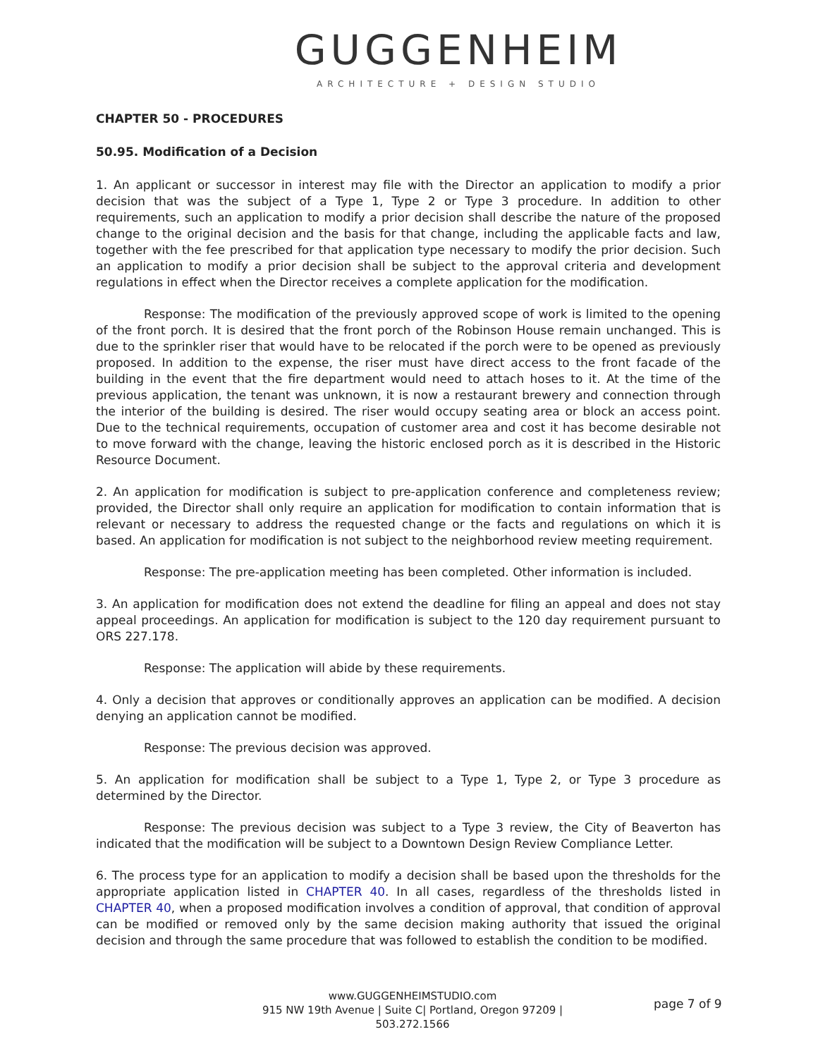GUGGENHEIM
ARCHITECTURE + DESIGN STUDIO
CHAPTER 50 - PROCEDURES
50.95. Modification of a Decision
1. An applicant or successor in interest may file with the Director an application to modify a prior decision that was the subject of a Type 1, Type 2 or Type 3 procedure. In addition to other requirements, such an application to modify a prior decision shall describe the nature of the proposed change to the original decision and the basis for that change, including the applicable facts and law, together with the fee prescribed for that application type necessary to modify the prior decision. Such an application to modify a prior decision shall be subject to the approval criteria and development regulations in effect when the Director receives a complete application for the modification.
Response: The modification of the previously approved scope of work is limited to the opening of the front porch. It is desired that the front porch of the Robinson House remain unchanged. This is due to the sprinkler riser that would have to be relocated if the porch were to be opened as previously proposed. In addition to the expense, the riser must have direct access to the front facade of the building in the event that the fire department would need to attach hoses to it. At the time of the previous application, the tenant was unknown, it is now a restaurant brewery and connection through the interior of the building is desired. The riser would occupy seating area or block an access point. Due to the technical requirements, occupation of customer area and cost it has become desirable not to move forward with the change, leaving the historic enclosed porch as it is described in the Historic Resource Document.
2. An application for modification is subject to pre-application conference and completeness review; provided, the Director shall only require an application for modification to contain information that is relevant or necessary to address the requested change or the facts and regulations on which it is based. An application for modification is not subject to the neighborhood review meeting requirement.
Response: The pre-application meeting has been completed. Other information is included.
3. An application for modification does not extend the deadline for filing an appeal and does not stay appeal proceedings. An application for modification is subject to the 120 day requirement pursuant to ORS 227.178.
Response: The application will abide by these requirements.
4. Only a decision that approves or conditionally approves an application can be modified. A decision denying an application cannot be modified.
Response: The previous decision was approved.
5. An application for modification shall be subject to a Type 1, Type 2, or Type 3 procedure as determined by the Director.
Response: The previous decision was subject to a Type 3 review, the City of Beaverton has indicated that the modification will be subject to a Downtown Design Review Compliance Letter.
6. The process type for an application to modify a decision shall be based upon the thresholds for the appropriate application listed in CHAPTER 40. In all cases, regardless of the thresholds listed in CHAPTER 40, when a proposed modification involves a condition of approval, that condition of approval can be modified or removed only by the same decision making authority that issued the original decision and through the same procedure that was followed to establish the condition to be modified.
www.GUGGENHEIMSTUDIO.com
915 NW 19th Avenue | Suite C| Portland, Oregon 97209 | 503.272.1566
page 7 of 9